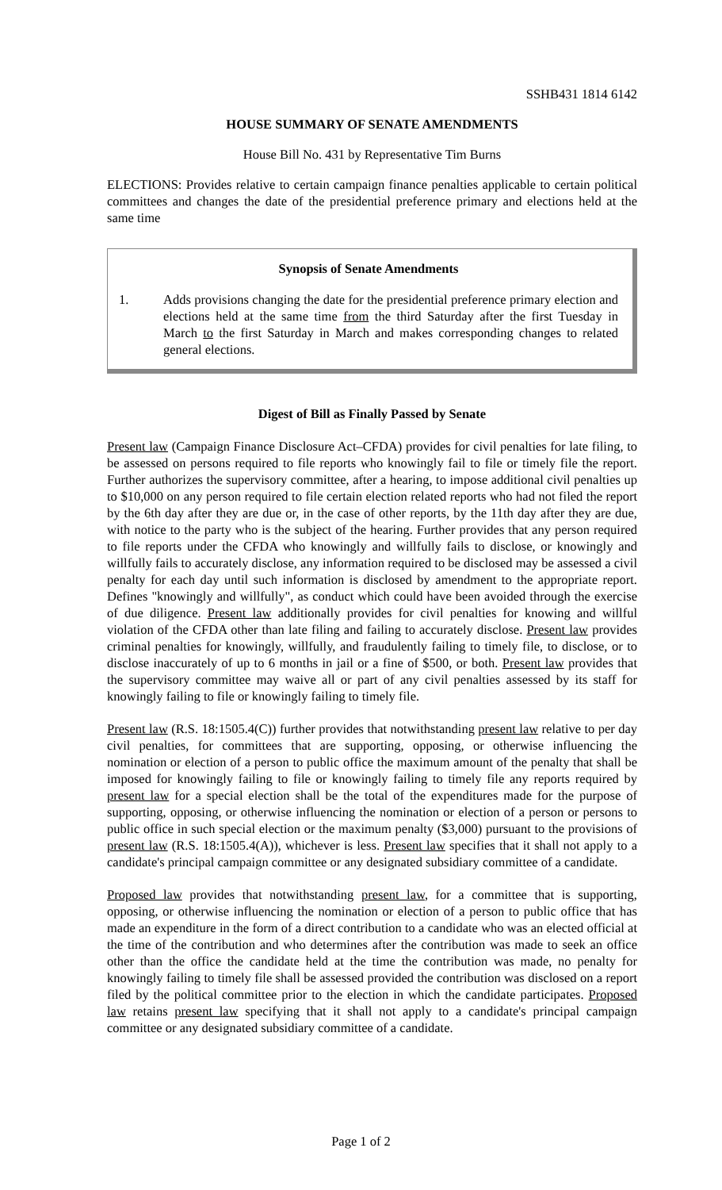SSHB431 1814 6142
HOUSE SUMMARY OF SENATE AMENDMENTS
House Bill No. 431 by Representative Tim Burns
ELECTIONS: Provides relative to certain campaign finance penalties applicable to certain political committees and changes the date of the presidential preference primary and elections held at the same time
Synopsis of Senate Amendments
1. Adds provisions changing the date for the presidential preference primary election and elections held at the same time from the third Saturday after the first Tuesday in March to the first Saturday in March and makes corresponding changes to related general elections.
Digest of Bill as Finally Passed by Senate
Present law (Campaign Finance Disclosure Act–CFDA) provides for civil penalties for late filing, to be assessed on persons required to file reports who knowingly fail to file or timely file the report. Further authorizes the supervisory committee, after a hearing, to impose additional civil penalties up to $10,000 on any person required to file certain election related reports who had not filed the report by the 6th day after they are due or, in the case of other reports, by the 11th day after they are due, with notice to the party who is the subject of the hearing. Further provides that any person required to file reports under the CFDA who knowingly and willfully fails to disclose, or knowingly and willfully fails to accurately disclose, any information required to be disclosed may be assessed a civil penalty for each day until such information is disclosed by amendment to the appropriate report. Defines "knowingly and willfully", as conduct which could have been avoided through the exercise of due diligence. Present law additionally provides for civil penalties for knowing and willful violation of the CFDA other than late filing and failing to accurately disclose. Present law provides criminal penalties for knowingly, willfully, and fraudulently failing to timely file, to disclose, or to disclose inaccurately of up to 6 months in jail or a fine of $500, or both. Present law provides that the supervisory committee may waive all or part of any civil penalties assessed by its staff for knowingly failing to file or knowingly failing to timely file.
Present law (R.S. 18:1505.4(C)) further provides that notwithstanding present law relative to per day civil penalties, for committees that are supporting, opposing, or otherwise influencing the nomination or election of a person to public office the maximum amount of the penalty that shall be imposed for knowingly failing to file or knowingly failing to timely file any reports required by present law for a special election shall be the total of the expenditures made for the purpose of supporting, opposing, or otherwise influencing the nomination or election of a person or persons to public office in such special election or the maximum penalty ($3,000) pursuant to the provisions of present law (R.S. 18:1505.4(A)), whichever is less. Present law specifies that it shall not apply to a candidate's principal campaign committee or any designated subsidiary committee of a candidate.
Proposed law provides that notwithstanding present law, for a committee that is supporting, opposing, or otherwise influencing the nomination or election of a person to public office that has made an expenditure in the form of a direct contribution to a candidate who was an elected official at the time of the contribution and who determines after the contribution was made to seek an office other than the office the candidate held at the time the contribution was made, no penalty for knowingly failing to timely file shall be assessed provided the contribution was disclosed on a report filed by the political committee prior to the election in which the candidate participates. Proposed law retains present law specifying that it shall not apply to a candidate's principal campaign committee or any designated subsidiary committee of a candidate.
Page 1 of 2